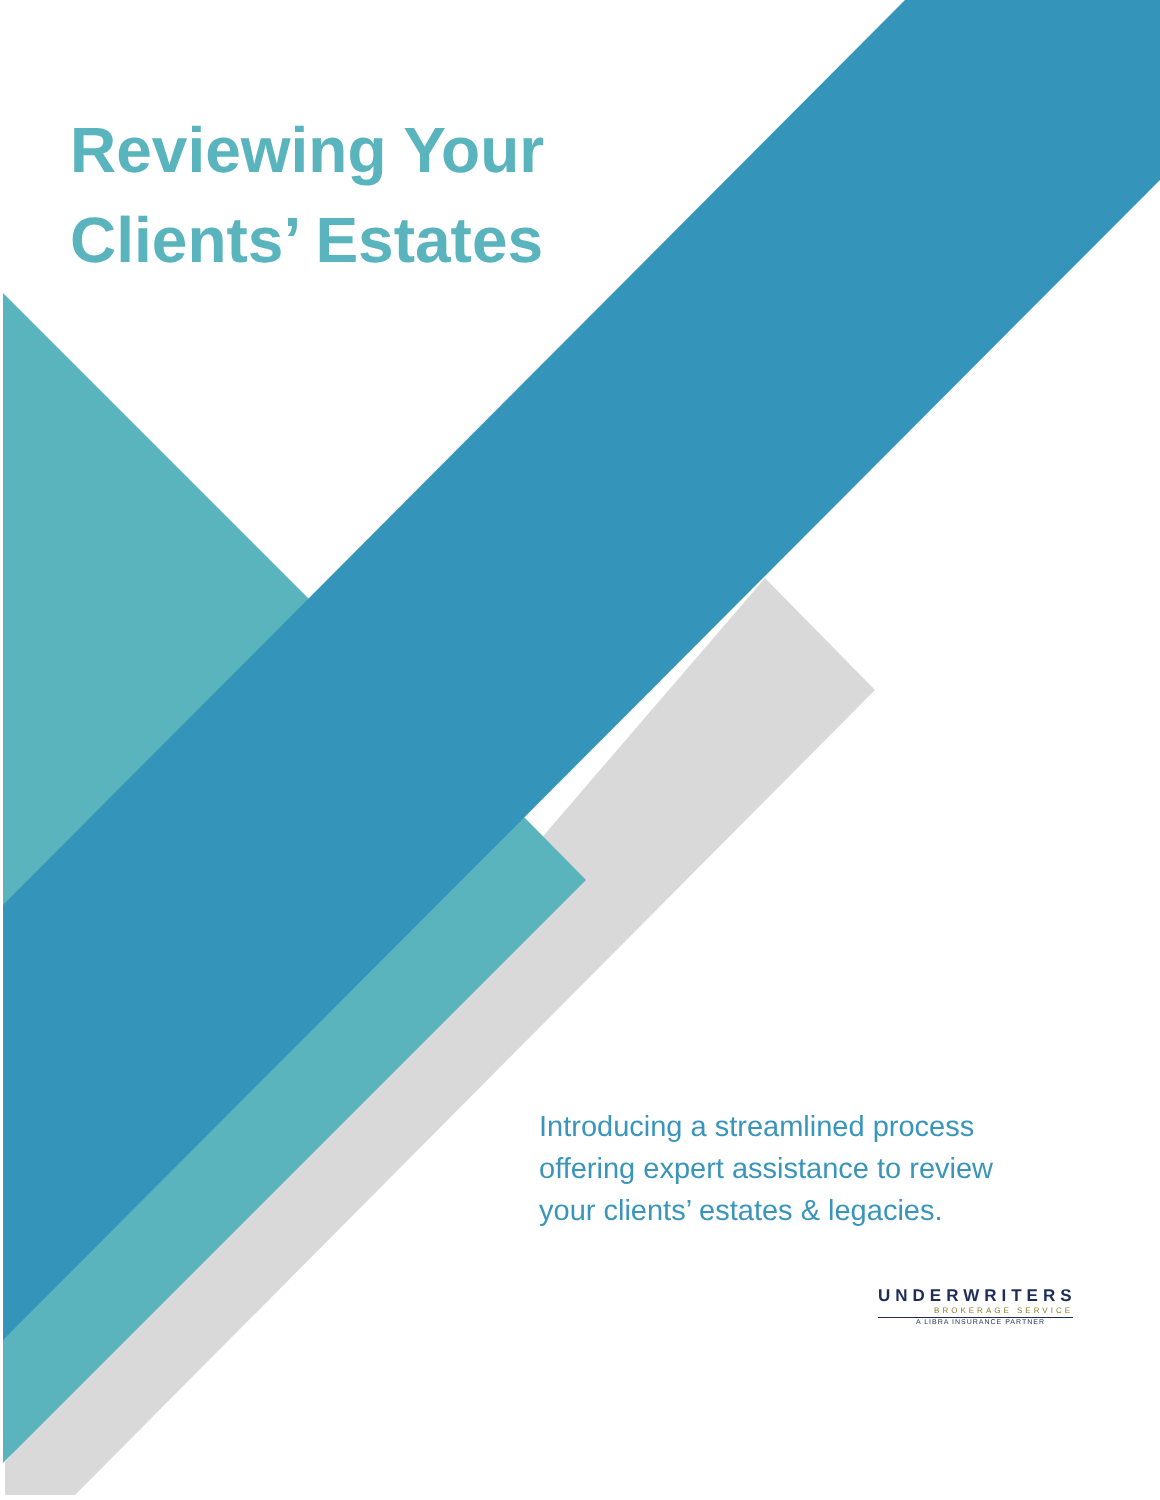Reviewing Your
Clients’ Estates
Introducing a streamlined process offering expert assistance to review your clients’ estates & legacies.
UNDERWRITERS
BROKERAGE SERVICE
A LIBRA INSURANCE PARTNER